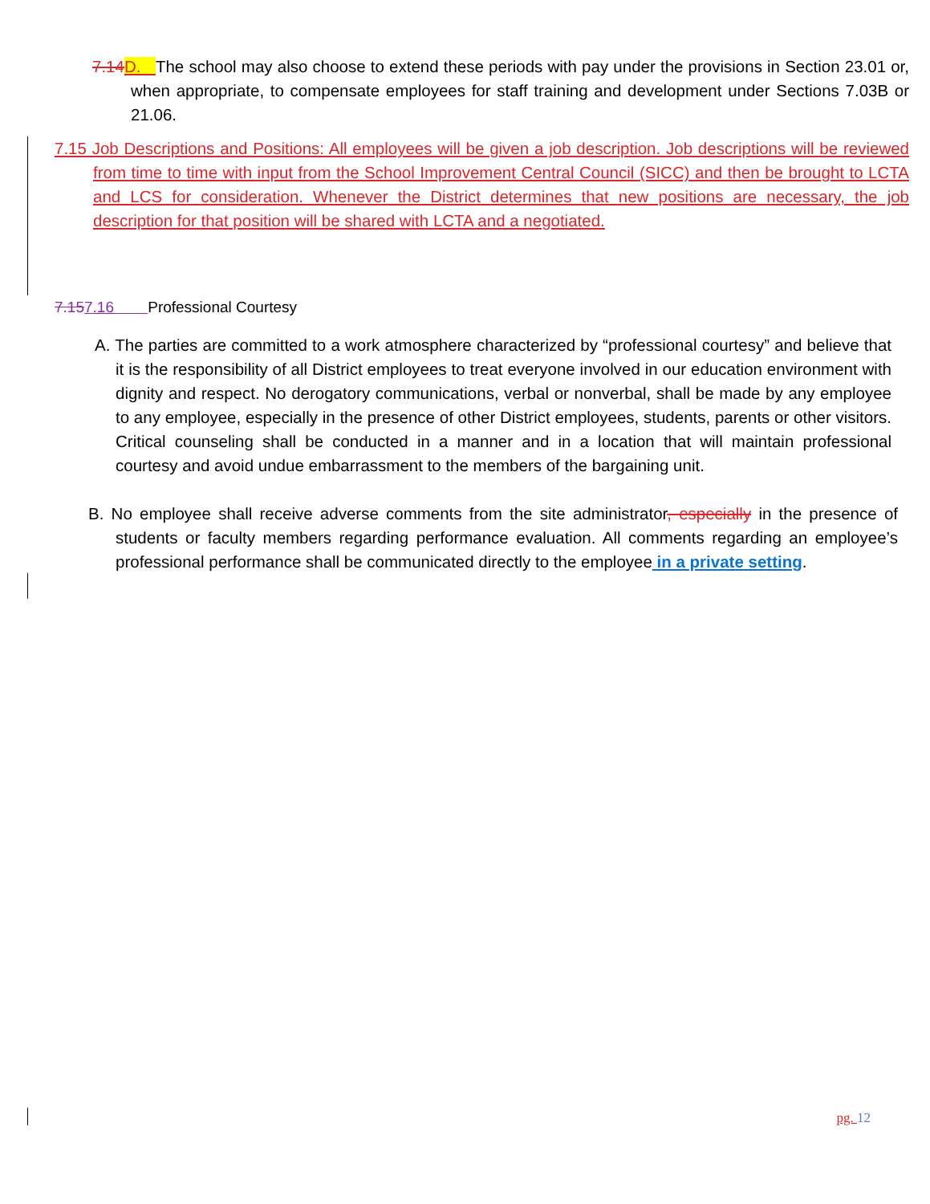7.14 D. The school may also choose to extend these periods with pay under the provisions in Section 23.01 or, when appropriate, to compensate employees for staff training and development under Sections 7.03B or 21.06.
7.15 Job Descriptions and Positions: All employees will be given a job description. Job descriptions will be reviewed from time to time with input from the School Improvement Central Council (SICC) and then be brought to LCTA and LCS for consideration. Whenever the District determines that new positions are necessary, the job description for that position will be shared with LCTA and a negotiated.
7.157.16 Professional Courtesy
A. The parties are committed to a work atmosphere characterized by “professional courtesy” and believe that it is the responsibility of all District employees to treat everyone involved in our education environment with dignity and respect. No derogatory communications, verbal or nonverbal, shall be made by any employee to any employee, especially in the presence of other District employees, students, parents or other visitors. Critical counseling shall be conducted in a manner and in a location that will maintain professional courtesy and avoid undue embarrassment to the members of the bargaining unit.
B. No employee shall receive adverse comments from the site administrator, especially in the presence of students or faculty members regarding performance evaluation. All comments regarding an employee’s professional performance shall be communicated directly to the employee in a private setting.
pg. 12